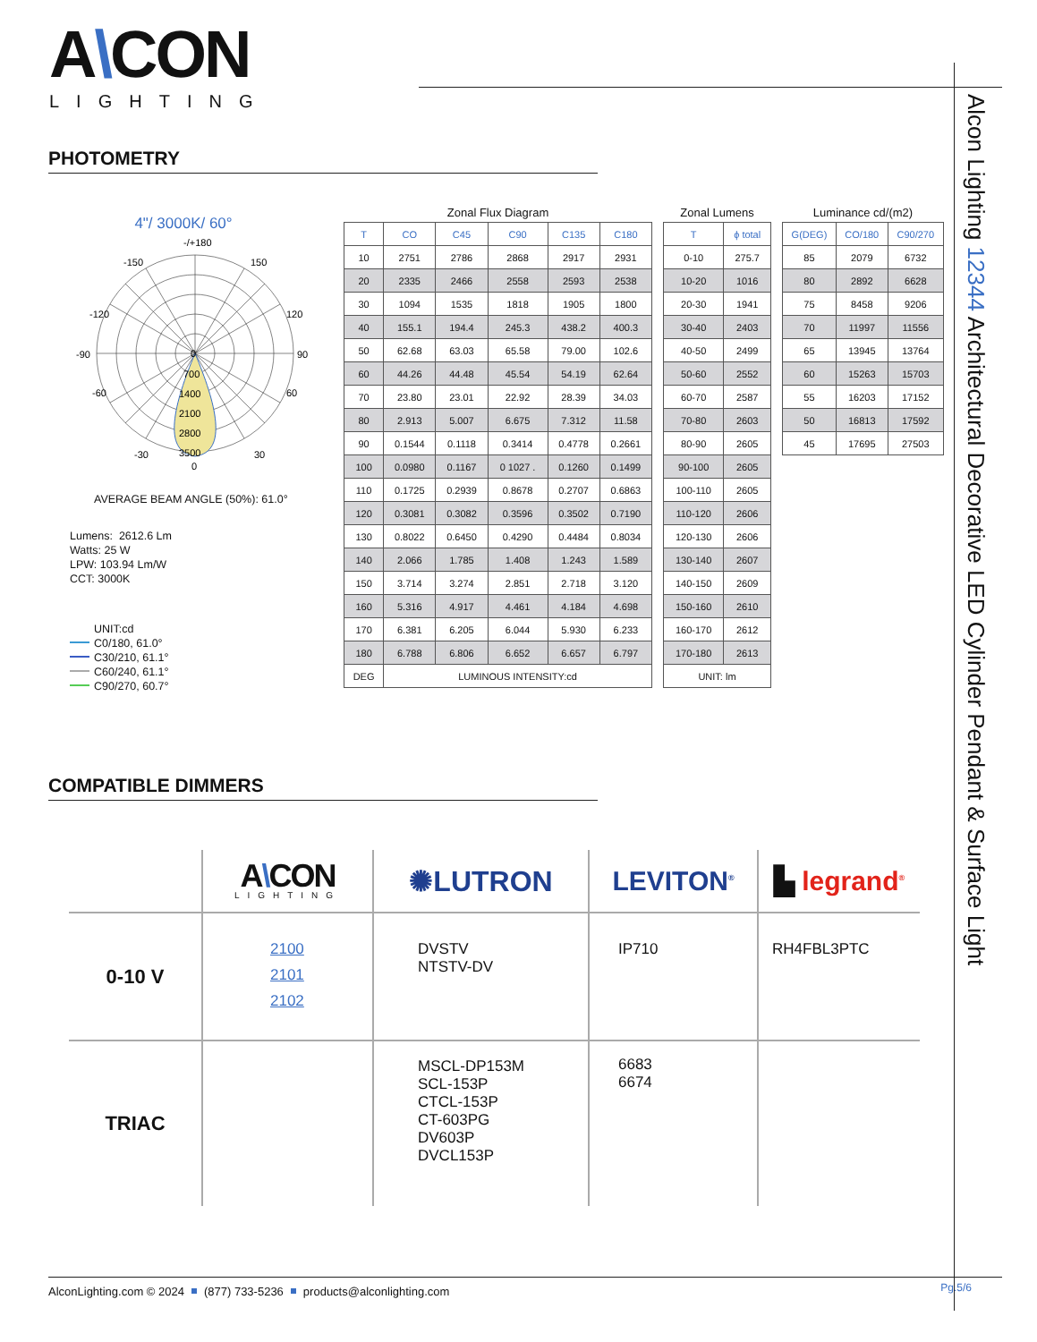Alcon Lighting 12344 Architectural Decorative LED Cylinder Pendant & Surface Light
A\CON
LIGHTING
PHOTOMETRY
4"/ 3000K/ 60°
-/+180
-150
150
-120
120
-90
90
-60
60
-30
30
0
0
700
1400
2100
2800
3500
AVERAGE BEAM ANGLE (50%): 61.0°
Lumens: 2612.6 Lm
Watts: 25 W
LPW: 103.94 Lm/W
CCT: 3000K
UNIT:cd
C0/180, 61.0°
C30/210, 61.1°
C60/240, 61.1°
C90/270, 60.7°
Zonal Flux Diagram
| T | CO | C45 | C90 | C135 | C180 |
| --- | --- | --- | --- | --- | --- |
| 10 | 2751 | 2786 | 2868 | 2917 | 2931 |
| 20 | 2335 | 2466 | 2558 | 2593 | 2538 |
| 30 | 1094 | 1535 | 1818 | 1905 | 1800 |
| 40 | 155.1 | 194.4 | 245.3 | 438.2 | 400.3 |
| 50 | 62.68 | 63.03 | 65.58 | 79.00 | 102.6 |
| 60 | 44.26 | 44.48 | 45.54 | 54.19 | 62.64 |
| 70 | 23.80 | 23.01 | 22.92 | 28.39 | 34.03 |
| 80 | 2.913 | 5.007 | 6.675 | 7.312 | 11.58 |
| 90 | 0.1544 | 0.1118 | 0.3414 | 0.4778 | 0.2661 |
| 100 | 0.0980 | 0.1167 | 0 1027 . | 0.1260 | 0.1499 |
| 110 | 0.1725 | 0.2939 | 0.8678 | 0.2707 | 0.6863 |
| 120 | 0.3081 | 0.3082 | 0.3596 | 0.3502 | 0.7190 |
| 130 | 0.8022 | 0.6450 | 0.4290 | 0.4484 | 0.8034 |
| 140 | 2.066 | 1.785 | 1.408 | 1.243 | 1.589 |
| 150 | 3.714 | 3.274 | 2.851 | 2.718 | 3.120 |
| 160 | 5.316 | 4.917 | 4.461 | 4.184 | 4.698 |
| 170 | 6.381 | 6.205 | 6.044 | 5.930 | 6.233 |
| 180 | 6.788 | 6.806 | 6.652 | 6.657 | 6.797 |
| DEG | LUMINOUS INTENSITY:cd | | | | |
Zonal Lumens
| T | ϕ total |
| --- | --- |
| 0-10 | 275.7 |
| 10-20 | 1016 |
| 20-30 | 1941 |
| 30-40 | 2403 |
| 40-50 | 2499 |
| 50-60 | 2552 |
| 60-70 | 2587 |
| 70-80 | 2603 |
| 80-90 | 2605 |
| 90-100 | 2605 |
| 100-110 | 2605 |
| 110-120 | 2606 |
| 120-130 | 2606 |
| 130-140 | 2607 |
| 140-150 | 2609 |
| 150-160 | 2610 |
| 160-170 | 2612 |
| 170-180 | 2613 |
| UNIT: lm | |
Luminance cd/(m2)
| G(DEG) | CO/180 | C90/270 |
| --- | --- | --- |
| 85 | 2079 | 6732 |
| 80 | 2892 | 6628 |
| 75 | 8458 | 9206 |
| 70 | 11997 | 11556 |
| 65 | 13945 | 13764 |
| 60 | 15263 | 15703 |
| 55 | 16203 | 17152 |
| 50 | 16813 | 17592 |
| 45 | 17695 | 27503 |
COMPATIBLE DIMMERS
| | A \ CON LIGHTING | ✺LUTRON | LEVITON<sup>®</sup> | ▙ legrand<sup>®</sup> |
| 0-10 V | 2100 2101 2102 | DVSTV NTSTV-DV | IP710 | RH4FBL3PTC |
| TRIAC | | MSCL-DP153M SCL-153P CTCL-153P CT-603PG DV603P DVCL153P | 6683 6674 | |
AlconLighting.com © 2024 (877) 733-5236 products@alconlighting.com Pg.5/6